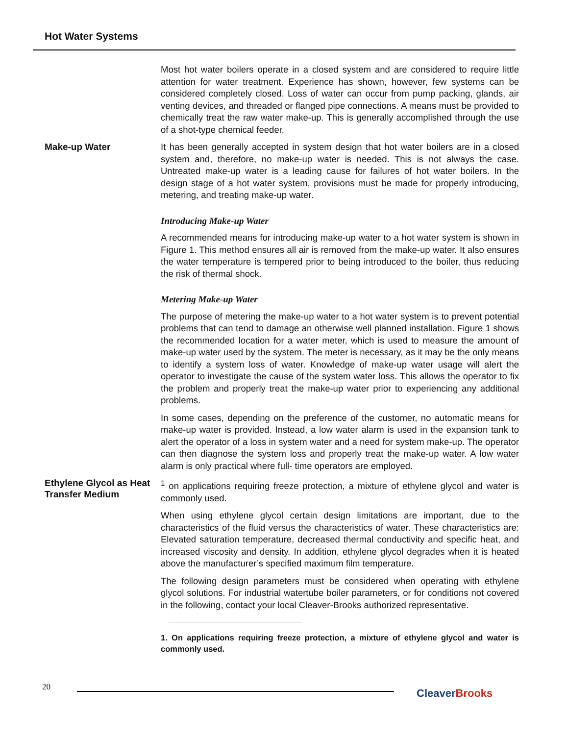Hot Water Systems
Most hot water boilers operate in a closed system and are considered to require little attention for water treatment. Experience has shown, however, few systems can be considered completely closed. Loss of water can occur from pump packing, glands, air venting devices, and threaded or flanged pipe connections. A means must be provided to chemically treat the raw water make-up. This is generally accomplished through the use of a shot-type chemical feeder.
Make-up Water
It has been generally accepted in system design that hot water boilers are in a closed system and, therefore, no make-up water is needed. This is not always the case. Untreated make-up water is a leading cause for failures of hot water boilers. In the design stage of a hot water system, provisions must be made for properly introducing, metering, and treating make-up water.
Introducing Make-up Water
A recommended means for introducing make-up water to a hot water system is shown in Figure 1. This method ensures all air is removed from the make-up water. It also ensures the water temperature is tempered prior to being introduced to the boiler, thus reducing the risk of thermal shock.
Metering Make-up Water
The purpose of metering the make-up water to a hot water system is to prevent potential problems that can tend to damage an otherwise well planned installation. Figure 1 shows the recommended location for a water meter, which is used to measure the amount of make-up water used by the system. The meter is necessary, as it may be the only means to identify a system loss of water. Knowledge of make-up water usage will alert the operator to investigate the cause of the system water loss. This allows the operator to fix the problem and properly treat the make-up water prior to experiencing any additional problems.
In some cases, depending on the preference of the customer, no automatic means for make-up water is provided. Instead, a low water alarm is used in the expansion tank to alert the operator of a loss in system water and a need for system make-up. The operator can then diagnose the system loss and properly treat the make-up water. A low water alarm is only practical where full- time operators are employed.
Ethylene Glycol as Heat Transfer Medium
<sup>1</sup> on applications requiring freeze protection, a mixture of ethylene glycol and water is commonly used.
When using ethylene glycol certain design limitations are important, due to the characteristics of the fluid versus the characteristics of water. These characteristics are: Elevated saturation temperature, decreased thermal conductivity and specific heat, and increased viscosity and density. In addition, ethylene glycol degrades when it is heated above the manufacturer’s specified maximum film temperature.
The following design parameters must be considered when operating with ethylene glycol solutions. For industrial watertube boiler parameters, or for conditions not covered in the following, contact your local Cleaver-Brooks authorized representative.
1. On applications requiring freeze protection, a mixture of ethylene glycol and water is commonly used.
20 CleaverBrooks